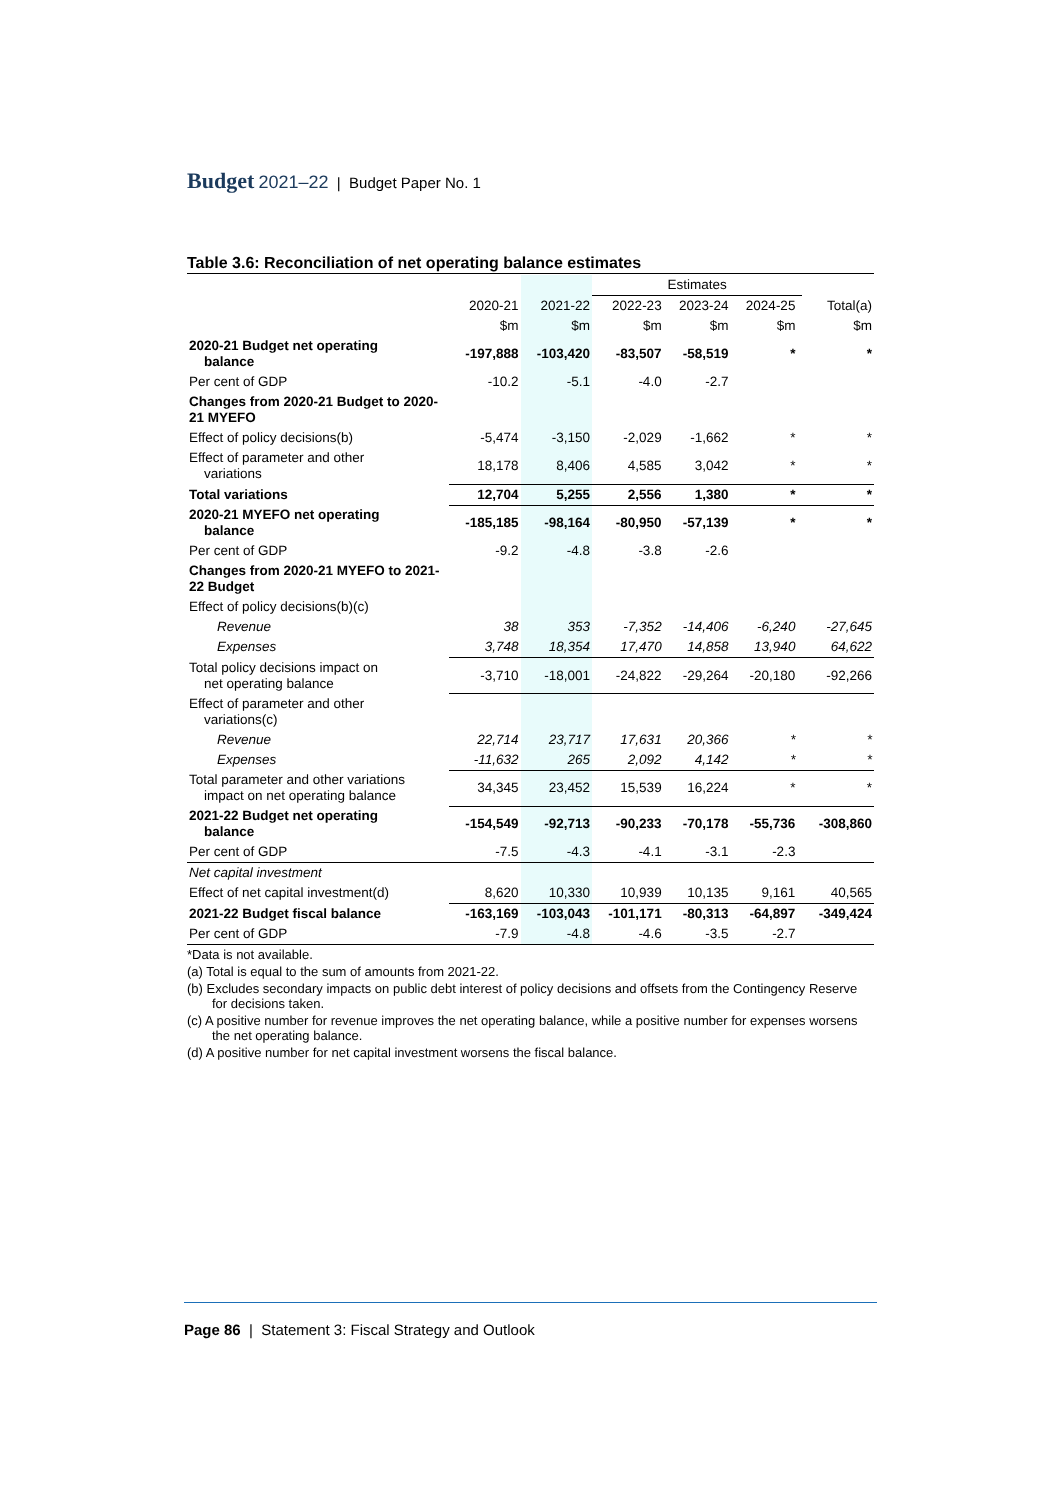Budget 2021–22 | Budget Paper No. 1
Table 3.6: Reconciliation of net operating balance estimates
| | | | Estimates | | | | |
| | 2020-21 | 2021-22 | 2022-23 | 2023-24 | 2024-25 | | Total(a) |
| | $m | $m | $m | $m | $m | | $m |
| 2020-21 Budget net operating balance | -197,888 | -103,420 | -83,507 | -58,519 | * | | * |
| Per cent of GDP | -10.2 | -5.1 | -4.0 | -2.7 | | | |
| Changes from 2020-21 Budget to 2020-21 MYEFO | | | | | | | |
| Effect of policy decisions(b) | -5,474 | -3,150 | -2,029 | -1,662 | * | | * |
| Effect of parameter and other variations | 18,178 | 8,406 | 4,585 | 3,042 | * | | * |
| Total variations | 12,704 | 5,255 | 2,556 | 1,380 | * | | * |
| 2020-21 MYEFO net operating balance | -185,185 | -98,164 | -80,950 | -57,139 | * | | * |
| Per cent of GDP | -9.2 | -4.8 | -3.8 | -2.6 | | | |
| Changes from 2020-21 MYEFO to 2021-22 Budget | | | | | | | |
| Effect of policy decisions(b)(c) | | | | | | | |
| Revenue | 38 | 353 | -7,352 | -14,406 | -6,240 | | -27,645 |
| Expenses | 3,748 | 18,354 | 17,470 | 14,858 | 13,940 | | 64,622 |
| Total policy decisions impact on net operating balance | -3,710 | -18,001 | -24,822 | -29,264 | -20,180 | | -92,266 |
| Effect of parameter and other variations(c) | | | | | | | |
| Revenue | 22,714 | 23,717 | 17,631 | 20,366 | * | | * |
| Expenses | -11,632 | 265 | 2,092 | 4,142 | * | | * |
| Total parameter and other variations impact on net operating balance | 34,345 | 23,452 | 15,539 | 16,224 | * | | * |
| 2021-22 Budget net operating balance | -154,549 | -92,713 | -90,233 | -70,178 | -55,736 | | -308,860 |
| Per cent of GDP | -7.5 | -4.3 | -4.1 | -3.1 | -2.3 | | |
| Net capital investment | | | | | | | |
| Effect of net capital investment(d) | 8,620 | 10,330 | 10,939 | 10,135 | 9,161 | | 40,565 |
| 2021-22 Budget fiscal balance | -163,169 | -103,043 | -101,171 | -80,313 | -64,897 | | -349,424 |
| Per cent of GDP | -7.9 | -4.8 | -4.6 | -3.5 | -2.7 | | |
*Data is not available.
(a) Total is equal to the sum of amounts from 2021-22.
(b) Excludes secondary impacts on public debt interest of policy decisions and offsets from the Contingency Reserve for decisions taken.
(c) A positive number for revenue improves the net operating balance, while a positive number for expenses worsens the net operating balance.
(d) A positive number for net capital investment worsens the fiscal balance.
Page 86 | Statement 3: Fiscal Strategy and Outlook